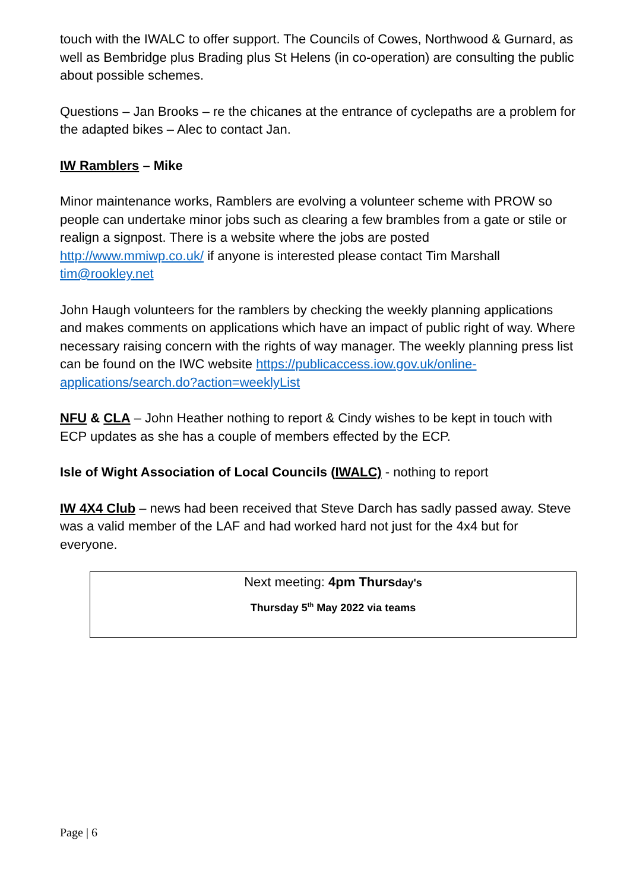touch with the IWALC to offer support. The Councils of Cowes, Northwood & Gurnard, as well as Bembridge plus Brading plus St Helens (in co-operation) are consulting the public about possible schemes.
Questions – Jan Brooks – re the chicanes at the entrance of cyclepaths are a problem for the adapted bikes – Alec to contact Jan.
IW Ramblers – Mike
Minor maintenance works, Ramblers are evolving a volunteer scheme with PROW so people can undertake minor jobs such as clearing a few brambles from a gate or stile or realign a signpost. There is a website where the jobs are posted http://www.mmiwp.co.uk/ if anyone is interested please contact Tim Marshall tim@rookley.net
John Haugh volunteers for the ramblers by checking the weekly planning applications and makes comments on applications which have an impact of public right of way. Where necessary raising concern with the rights of way manager. The weekly planning press list can be found on the IWC website https://publicaccess.iow.gov.uk/online-applications/search.do?action=weeklyList
NFU & CLA – John Heather nothing to report & Cindy wishes to be kept in touch with ECP updates as she has a couple of members effected by the ECP.
Isle of Wight Association of Local Councils (IWALC) - nothing to report
IW 4X4 Club – news had been received that Steve Darch has sadly passed away. Steve was a valid member of the LAF and had worked hard not just for the 4x4 but for everyone.
Next meeting: 4pm Thursday's
Thursday 5<sup>th</sup> May 2022 via teams
Page | 6